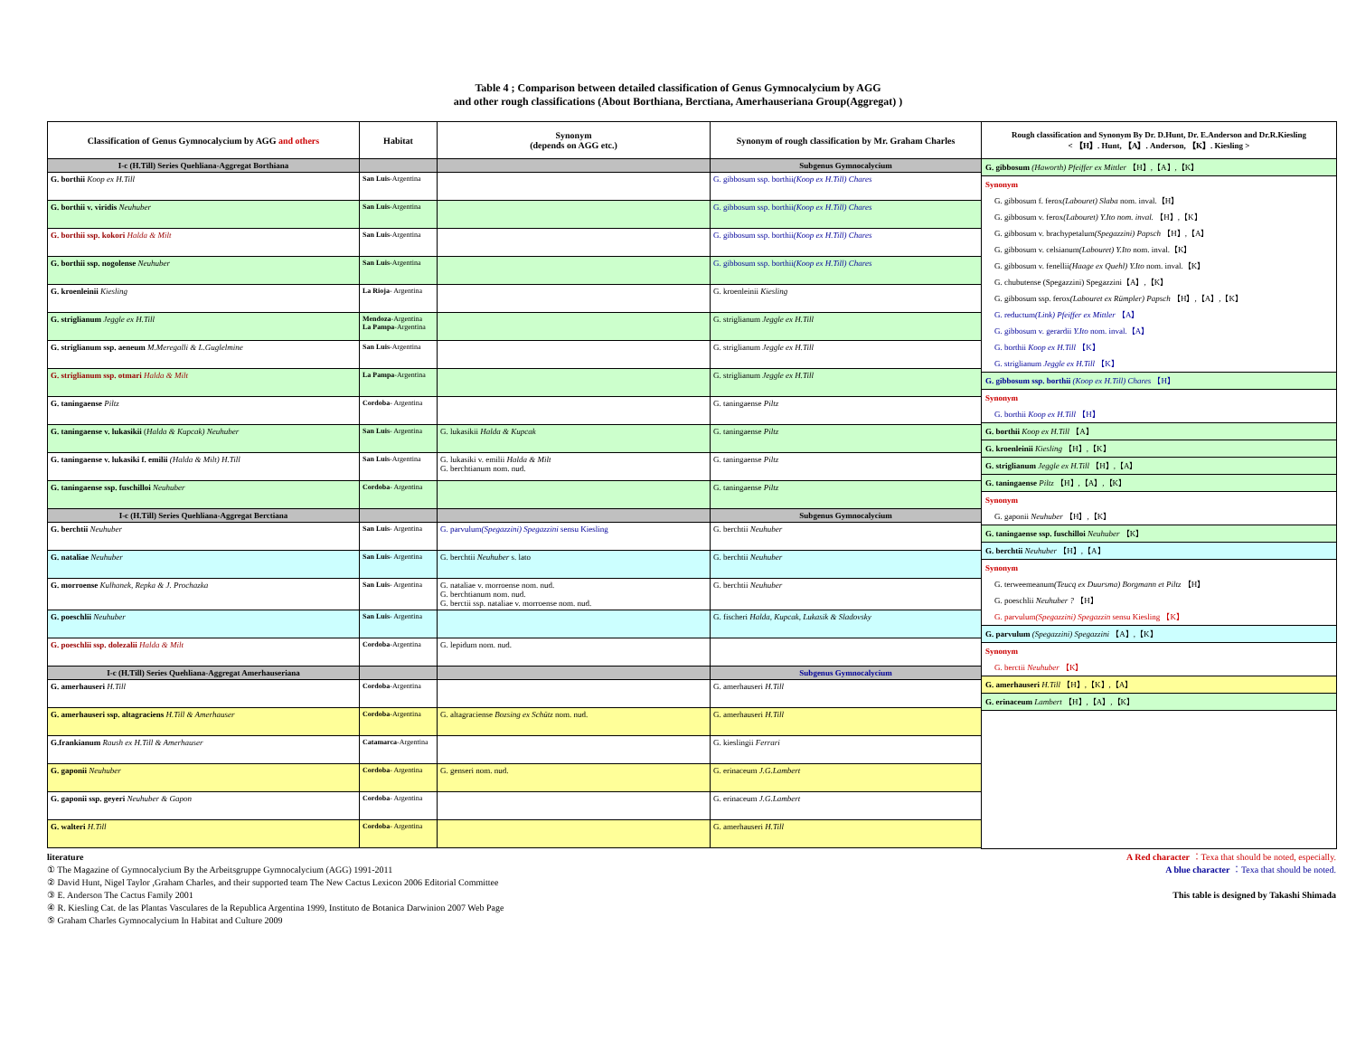Table 4 ; Comparison between detailed classification of Genus Gymnocalycium by AGG
and other rough classifications (About Borthiana, Berctiana, Amerhauseriana Group(Aggregat) )
| Classification of Genus Gymnocalycium by AGG and others | Habitat | Synonym (depends on AGG etc.) | Synonym of rough classification by Mr. Graham Charles | Rough classification and Synonym By Dr. D.Hunt, Dr. E.Anderson and Dr.R.Kiesling < 【H】. Hunt, 【A】. Anderson, 【K】. Kiesling > |
| --- | --- | --- | --- | --- |
| I-c (H.Till) Series Quehliana-Aggregat Borthiana | | | Subgenus Gymnocalycium | G. gibbosum (Haworth) Pfeiffer ex Mittler 【H】,【A】,【K】 Synonym G. gibbosum f. ferox (Labouret) Slaba nom. inval.【H】 G. gibbosum v. ferox (Labouret) Y.Ito nom. inval. 【H】,【K】 G. gibbosum v. brachypetalum (Spegazzini) Papsch 【H】,【A】 G. gibbosum v. celsianum (Labouret) Y.Ito nom. inval.【K】 G. gibbosum v. fenellii (Haage ex Quehl) Y.Ito nom. inval.【K】 G. chubutense (Spegazzini) Spegazzini【A】,【K】 G. gibbosum ssp. ferox (Labouret ex Rümpler) Papsch 【H】,【A】,【K】 G. reductum (Link) Pfeiffer ex Mittler 【A】 G. gibbosum v. gerardii Y.Ito nom. inval.【A】 G. borthii Koop ex H.Till 【K】 G. striglianum Jeggle ex H.Till 【K】 G. gibbosum ssp. borthii (Koop ex H.Till) Chares 【H】 Synonym G. borthii Koop ex H.Till 【H】 G. borthii Koop ex H.Till 【A】 G. kroenleinii Kiesling 【H】,【K】 G. striglianum Jeggle ex H.Till 【H】,【A】 G. taningaense Piltz 【H】,【A】,【K】 Synonym G. gaponii Neuhuber 【H】,【K】 G. taningaense ssp. fuschilloi Neuhuber 【K】 G. berchtii Neuhuber 【H】,【A】 Synonym G. terweemeanum (Teucq ex Duursma) Borgmann et Piltz 【H】 G. poeschlii Neuhuber ? 【H】 G. parvulum (Spegazzini) Spegazzin sensu Kiesling 【K】 G. parvulum (Spegazzini) Spegazzini 【A】,【K】 Synonym G. berctii Neuhuber 【K】 G. amerhauseri H.Till 【H】,【K】,【A】 G. erinaceum Lambert 【H】,【A】,【K】 |
| G. borthii Koop ex H.Till | San Luis -Argentina | | G. gibbosum ssp. borthii (Koop ex H.Till) Chares | |
| G. borthii v. viridis Neuhuber | San Luis -Argentina | | G. gibbosum ssp. borthii (Koop ex H.Till) Chares | |
| G. borthii ssp. kokori Halda & Milt | San Luis -Argentina | | G. gibbosum ssp. borthii (Koop ex H.Till) Chares | |
| G. borthii ssp. nogolense Neuhuber | San Luis -Argentina | | G. gibbosum ssp. borthii (Koop ex H.Till) Chares | |
| G. kroenleinii Kiesling | La Rioja - Argentina | | G. kroenleinii Kiesling | |
| G. striglianum Jeggle ex H.Till | Mendoza -Argentina La Pampa -Argentina | | G. striglianum Jeggle ex H.Till | |
| G. striglianum ssp. aeneum M.Meregalli & L.Guglelmine | San Luis -Argentina | | G. striglianum Jeggle ex H.Till | |
| G. striglianum ssp. otmari Halda & Milt | La Pampa -Argentina | | G. striglianum Jeggle ex H.Till | |
| G. taningaense Piltz | Cordoba - Argentina | | G. taningaense Piltz | |
| G. taningaense v. lukasikii ( Halda & Kupcak) Neuhuber | San Luis - Argentina | G. lukasikii Halda & Kupcak | G. taningaense Piltz | |
| G. taningaense v. lukasiki f. emilii (Halda & Milt) H.Till | San Luis -Argentina | G. lukasiki v. emilii Halda & Milt G. berchtianum nom. nud. | G. taningaense Piltz | |
| G. taningaense ssp. fuschilloi Neuhuber | Cordoba - Argentina | | G. taningaense Piltz | |
| I-c (H.Till) Series Quehliana-Aggregat Berctiana | | | Subgenus Gymnocalycium | |
| G. berchtii Neuhuber | San Luis - Argentina | G. parvulum (Spegazzini) Spegazzini sensu Kiesling | G. berchtii Neuhuber | |
| G. nataliae Neuhuber | San Luis - Argentina | G. berchtii Neuhuber s. lato | G. berchtii Neuhuber | |
| G. morroense Kulhanek, Repka & J. Prochazka | San Luis - Argentina | G. nataliae v. morroense nom. nud. G. berchtianum nom. nud. G. berctii ssp. nataliae v. morroense nom. nud. | G. berchtii Neuhuber | |
| G. poeschlii Neuhuber | San Luis - Argentina | | G. fischeri Halda, Kupcak, Lukasik & Sladovsky | |
| G. poeschlii ssp. dolezalii Halda & Milt | Cordoba -Argentina | G. lepidum nom. nud. | | |
| I-c (H.Till) Series Quehliana-Aggregat Amerhauseriana | | | Subgenus Gymnocalycium | |
| G. amerhauseri H.Till | Cordoba -Argentina | | G. amerhauseri H.Till | |
| G. amerhauseri ssp. altagraciens H.Till & Amerhauser | Cordoba -Argentina | G. altagraciense Bozsing ex Schütz nom. nud. | G. amerhauseri H.Till | |
| G.frankianum Raush ex H.Till & Amerhauser | Catamarca -Argentina | | G. kieslingii Ferrari | |
| G. gaponii Neuhuber | Cordoba - Argentina | G. genseri nom. nud. | G. erinaceum J.G.Lambert | |
| G. gaponii ssp. geyeri Neuhuber & Gapon | Cordoba - Argentina | | G. erinaceum J.G.Lambert | |
| G. walteri H.Till | Cordoba - Argentina | | G. amerhauseri H.Till | |
literature
① The Magazine of Gymnocalycium By the Arbeitsgruppe Gymnocalycium (AGG) 1991-2011
② David Hunt, Nigel Taylor ,Graham Charles, and their supported team The New Cactus Lexicon 2006 Editorial Committee
③ E. Anderson The Cactus Family 2001
④ R. Kiesling Cat. de las Plantas Vasculares de la Republica Argentina 1999, Instituto de Botanica Darwinion 2007 Web Page
⑤ Graham Charles Gymnocalycium In Habitat and Culture 2009
A Red character ：Texa that should be noted, especially.
A blue character ：Texa that should be noted.
This table is designed by Takashi Shimada